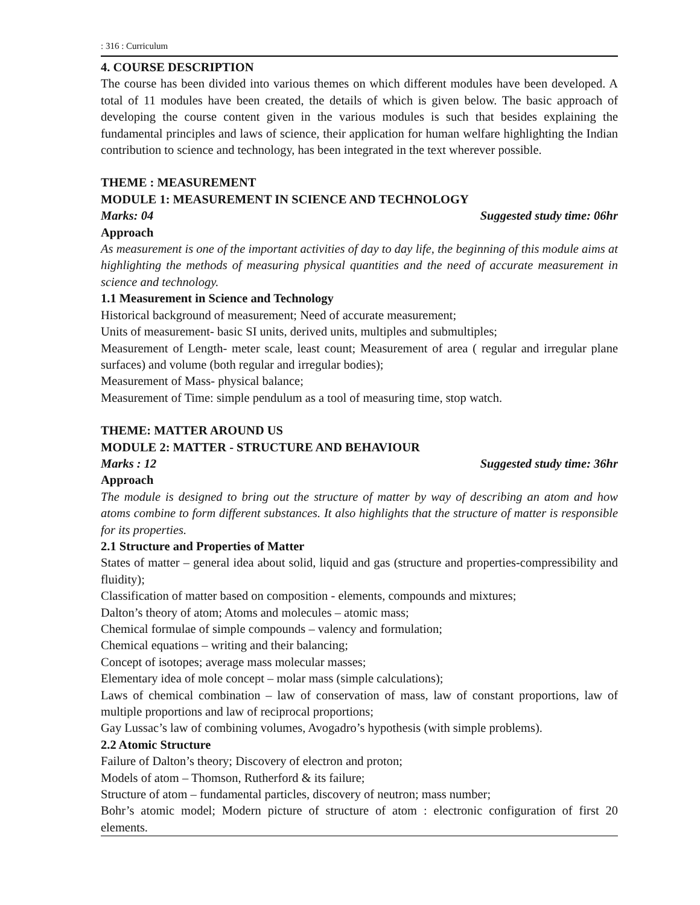: 316 : Curriculum
4. COURSE DESCRIPTION
The course has been divided into various themes on which different modules have been developed. A total of 11 modules have been created, the details of which is given below. The basic approach of developing the course content given in the various modules is such that besides explaining the fundamental principles and laws of science, their application for human welfare highlighting the Indian contribution to science and technology, has been integrated in the text wherever possible.
THEME : MEASUREMENT
MODULE 1: MEASUREMENT IN SCIENCE AND TECHNOLOGY
Marks: 04 Suggested study time: 06hr
Approach
As measurement is one of the important activities of day to day life, the beginning of this module aims at highlighting the methods of measuring physical quantities and the need of accurate measurement in science and technology.
1.1 Measurement in Science and Technology
Historical background of measurement; Need of accurate measurement;
Units of measurement- basic SI units, derived units, multiples and submultiples;
Measurement of Length- meter scale, least count; Measurement of area ( regular and irregular plane surfaces) and volume (both regular and irregular bodies);
Measurement of Mass- physical balance;
Measurement of Time: simple pendulum as a tool of measuring time, stop watch.
THEME: MATTER AROUND US
MODULE 2: MATTER - STRUCTURE AND BEHAVIOUR
Marks : 12 Suggested study time: 36hr
Approach
The module is designed to bring out the structure of matter by way of describing an atom and how atoms combine to form different substances. It also highlights that the structure of matter is responsible for its properties.
2.1 Structure and Properties of Matter
States of matter – general idea about solid, liquid and gas (structure and properties-compressibility and fluidity);
Classification of matter based on composition - elements, compounds and mixtures;
Dalton’s theory of atom; Atoms and molecules – atomic mass;
Chemical formulae of simple compounds – valency and formulation;
Chemical equations – writing and their balancing;
Concept of isotopes; average mass molecular masses;
Elementary idea of mole concept – molar mass (simple calculations);
Laws of chemical combination – law of conservation of mass, law of constant proportions, law of multiple proportions and law of reciprocal proportions;
Gay Lussac’s law of combining volumes, Avogadro’s hypothesis (with simple problems).
2.2 Atomic Structure
Failure of Dalton’s theory; Discovery of electron and proton;
Models of atom – Thomson, Rutherford & its failure;
Structure of atom – fundamental particles, discovery of neutron; mass number;
Bohr’s atomic model; Modern picture of structure of atom : electronic configuration of first 20 elements.